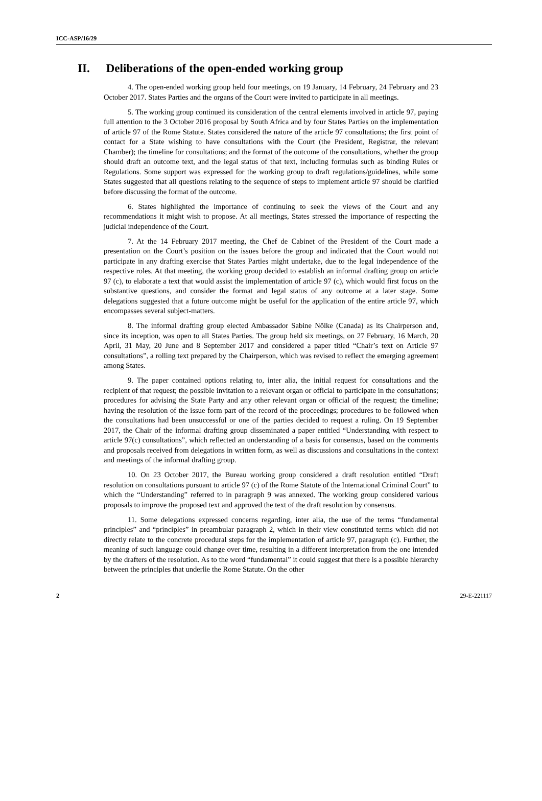ICC-ASP/16/29
II. Deliberations of the open-ended working group
4. The open-ended working group held four meetings, on 19 January, 14 February, 24 February and 23 October 2017. States Parties and the organs of the Court were invited to participate in all meetings.
5. The working group continued its consideration of the central elements involved in article 97, paying full attention to the 3 October 2016 proposal by South Africa and by four States Parties on the implementation of article 97 of the Rome Statute. States considered the nature of the article 97 consultations; the first point of contact for a State wishing to have consultations with the Court (the President, Registrar, the relevant Chamber); the timeline for consultations; and the format of the outcome of the consultations, whether the group should draft an outcome text, and the legal status of that text, including formulas such as binding Rules or Regulations. Some support was expressed for the working group to draft regulations/guidelines, while some States suggested that all questions relating to the sequence of steps to implement article 97 should be clarified before discussing the format of the outcome.
6. States highlighted the importance of continuing to seek the views of the Court and any recommendations it might wish to propose. At all meetings, States stressed the importance of respecting the judicial independence of the Court.
7. At the 14 February 2017 meeting, the Chef de Cabinet of the President of the Court made a presentation on the Court’s position on the issues before the group and indicated that the Court would not participate in any drafting exercise that States Parties might undertake, due to the legal independence of the respective roles. At that meeting, the working group decided to establish an informal drafting group on article 97 (c), to elaborate a text that would assist the implementation of article 97 (c), which would first focus on the substantive questions, and consider the format and legal status of any outcome at a later stage. Some delegations suggested that a future outcome might be useful for the application of the entire article 97, which encompasses several subject-matters.
8. The informal drafting group elected Ambassador Sabine Nölke (Canada) as its Chairperson and, since its inception, was open to all States Parties. The group held six meetings, on 27 February, 16 March, 20 April, 31 May, 20 June and 8 September 2017 and considered a paper titled “Chair’s text on Article 97 consultations”, a rolling text prepared by the Chairperson, which was revised to reflect the emerging agreement among States.
9. The paper contained options relating to, inter alia, the initial request for consultations and the recipient of that request; the possible invitation to a relevant organ or official to participate in the consultations; procedures for advising the State Party and any other relevant organ or official of the request; the timeline; having the resolution of the issue form part of the record of the proceedings; procedures to be followed when the consultations had been unsuccessful or one of the parties decided to request a ruling. On 19 September 2017, the Chair of the informal drafting group disseminated a paper entitled “Understanding with respect to article 97(c) consultations”, which reflected an understanding of a basis for consensus, based on the comments and proposals received from delegations in written form, as well as discussions and consultations in the context and meetings of the informal drafting group.
10. On 23 October 2017, the Bureau working group considered a draft resolution entitled “Draft resolution on consultations pursuant to article 97 (c) of the Rome Statute of the International Criminal Court” to which the “Understanding” referred to in paragraph 9 was annexed. The working group considered various proposals to improve the proposed text and approved the text of the draft resolution by consensus.
11. Some delegations expressed concerns regarding, inter alia, the use of the terms “fundamental principles” and “principles” in preambular paragraph 2, which in their view constituted terms which did not directly relate to the concrete procedural steps for the implementation of article 97, paragraph (c). Further, the meaning of such language could change over time, resulting in a different interpretation from the one intended by the drafters of the resolution. As to the word “fundamental” it could suggest that there is a possible hierarchy between the principles that underlie the Rome Statute. On the other
2 29-E-221117